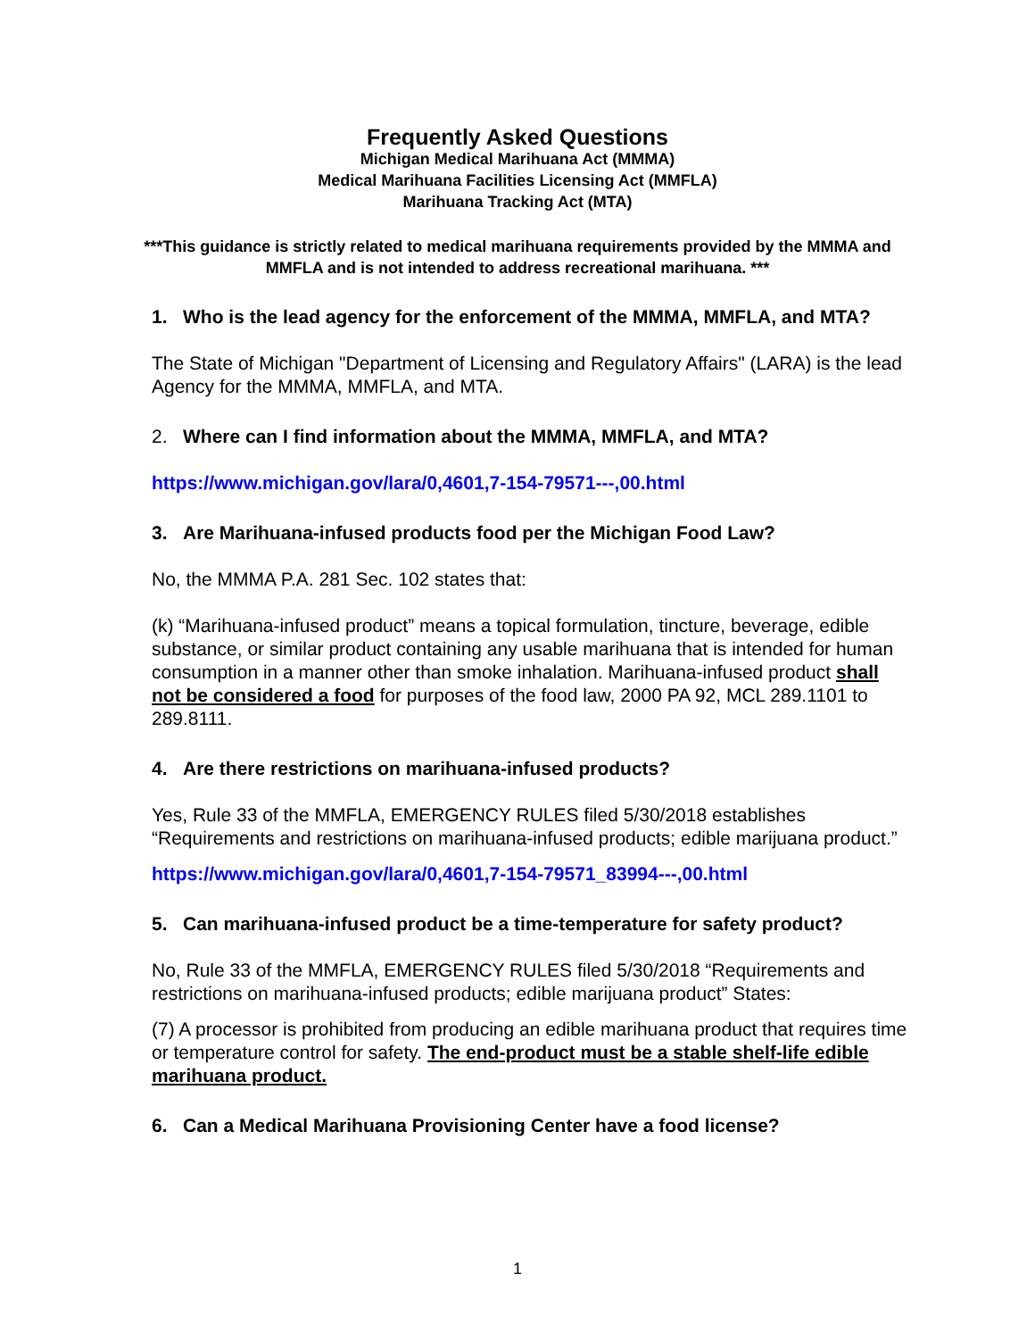Frequently Asked Questions
Michigan Medical Marihuana Act (MMMA)
Medical Marihuana Facilities Licensing Act (MMFLA)
Marihuana Tracking Act (MTA)
***This guidance is strictly related to medical marihuana requirements provided by the MMMA and MMFLA and is not intended to address recreational marihuana. ***
1. Who is the lead agency for the enforcement of the MMMA, MMFLA, and MTA?
The State of Michigan "Department of Licensing and Regulatory Affairs" (LARA) is the lead Agency for the MMMA, MMFLA, and MTA.
2. Where can I find information about the MMMA, MMFLA, and MTA?
https://www.michigan.gov/lara/0,4601,7-154-79571---,00.html
3. Are Marihuana-infused products food per the Michigan Food Law?
No, the MMMA P.A. 281 Sec. 102 states that:
(k) “Marihuana-infused product” means a topical formulation, tincture, beverage, edible substance, or similar product containing any usable marihuana that is intended for human consumption in a manner other than smoke inhalation. Marihuana-infused product shall not be considered a food for purposes of the food law, 2000 PA 92, MCL 289.1101 to 289.8111.
4. Are there restrictions on marihuana-infused products?
Yes, Rule 33 of the MMFLA, EMERGENCY RULES filed 5/30/2018 establishes “Requirements and restrictions on marihuana-infused products; edible marijuana product.”
https://www.michigan.gov/lara/0,4601,7-154-79571_83994---,00.html
5. Can marihuana-infused product be a time-temperature for safety product?
No, Rule 33 of the MMFLA, EMERGENCY RULES filed 5/30/2018 “Requirements and restrictions on marihuana-infused products; edible marijuana product” States:
(7) A processor is prohibited from producing an edible marihuana product that requires time or temperature control for safety. The end-product must be a stable shelf-life edible marihuana product.
6. Can a Medical Marihuana Provisioning Center have a food license?
1